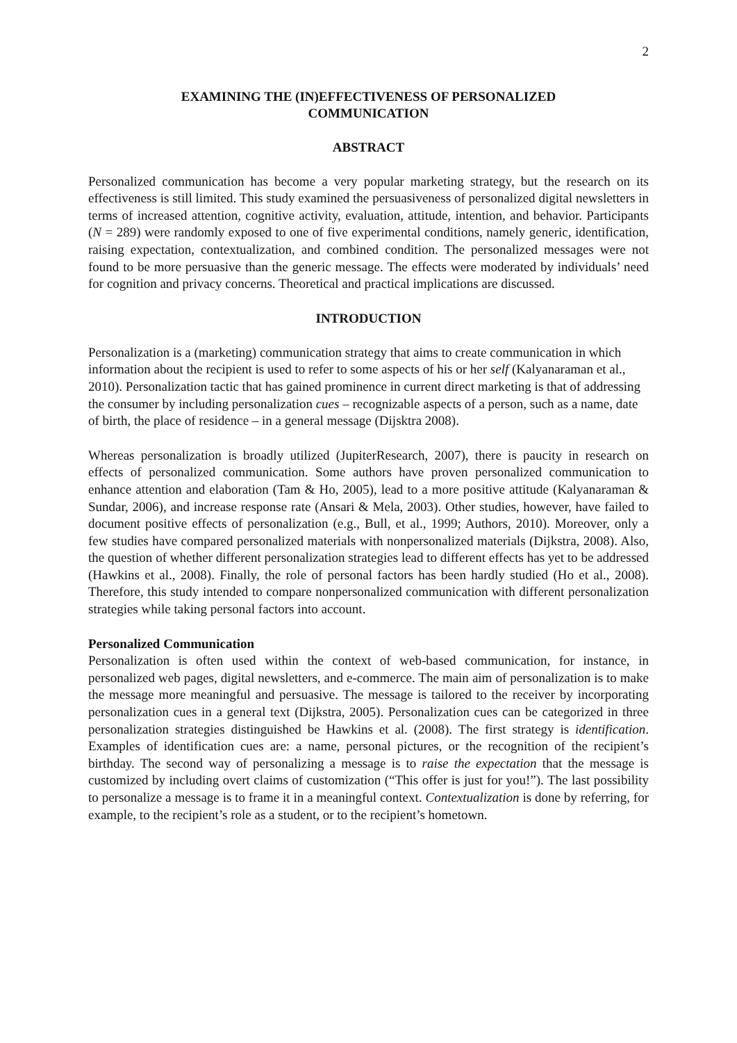2
EXAMINING THE (IN)EFFECTIVENESS OF PERSONALIZED
COMMUNICATION
ABSTRACT
Personalized communication has become a very popular marketing strategy, but the research on its effectiveness is still limited. This study examined the persuasiveness of personalized digital newsletters in terms of increased attention, cognitive activity, evaluation, attitude, intention, and behavior. Participants (N = 289) were randomly exposed to one of five experimental conditions, namely generic, identification, raising expectation, contextualization, and combined condition. The personalized messages were not found to be more persuasive than the generic message. The effects were moderated by individuals’ need for cognition and privacy concerns. Theoretical and practical implications are discussed.
INTRODUCTION
Personalization is a (marketing) communication strategy that aims to create communication in which information about the recipient is used to refer to some aspects of his or her self (Kalyanaraman et al., 2010). Personalization tactic that has gained prominence in current direct marketing is that of addressing the consumer by including personalization cues – recognizable aspects of a person, such as a name, date of birth, the place of residence – in a general message (Dijsktra 2008).
Whereas personalization is broadly utilized (JupiterResearch, 2007), there is paucity in research on effects of personalized communication. Some authors have proven personalized communication to enhance attention and elaboration (Tam & Ho, 2005), lead to a more positive attitude (Kalyanaraman & Sundar, 2006), and increase response rate (Ansari & Mela, 2003). Other studies, however, have failed to document positive effects of personalization (e.g., Bull, et al., 1999; Authors, 2010). Moreover, only a few studies have compared personalized materials with nonpersonalized materials (Dijkstra, 2008). Also, the question of whether different personalization strategies lead to different effects has yet to be addressed (Hawkins et al., 2008). Finally, the role of personal factors has been hardly studied (Ho et al., 2008). Therefore, this study intended to compare nonpersonalized communication with different personalization strategies while taking personal factors into account.
Personalized Communication
Personalization is often used within the context of web-based communication, for instance, in personalized web pages, digital newsletters, and e-commerce. The main aim of personalization is to make the message more meaningful and persuasive. The message is tailored to the receiver by incorporating personalization cues in a general text (Dijkstra, 2005). Personalization cues can be categorized in three personalization strategies distinguished be Hawkins et al. (2008). The first strategy is identification. Examples of identification cues are: a name, personal pictures, or the recognition of the recipient’s birthday. The second way of personalizing a message is to raise the expectation that the message is customized by including overt claims of customization (“This offer is just for you!”). The last possibility to personalize a message is to frame it in a meaningful context. Contextualization is done by referring, for example, to the recipient’s role as a student, or to the recipient’s hometown.